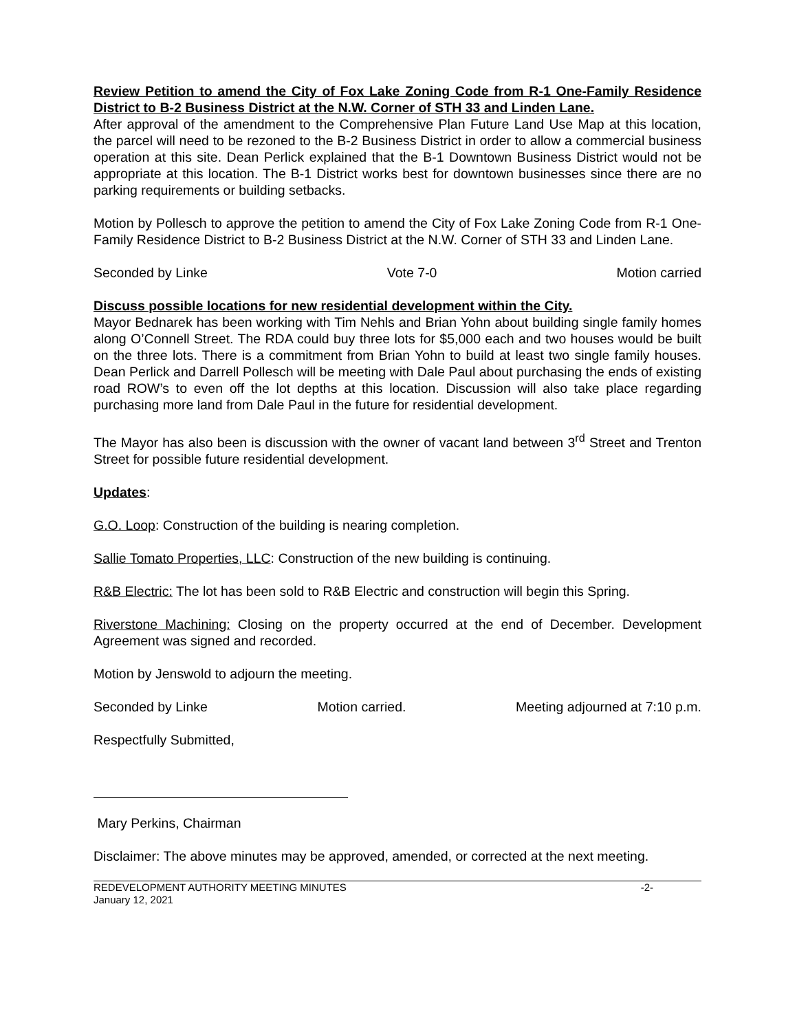Review Petition to amend the City of Fox Lake Zoning Code from R-1 One-Family Residence District to B-2 Business District at the N.W. Corner of STH 33 and Linden Lane.
After approval of the amendment to the Comprehensive Plan Future Land Use Map at this location, the parcel will need to be rezoned to the B-2 Business District in order to allow a commercial business operation at this site. Dean Perlick explained that the B-1 Downtown Business District would not be appropriate at this location. The B-1 District works best for downtown businesses since there are no parking requirements or building setbacks.
Motion by Pollesch to approve the petition to amend the City of Fox Lake Zoning Code from R-1 One-Family Residence District to B-2 Business District at the N.W. Corner of STH 33 and Linden Lane.
Seconded by Linke Vote 7-0 Motion carried
Discuss possible locations for new residential development within the City.
Mayor Bednarek has been working with Tim Nehls and Brian Yohn about building single family homes along O’Connell Street. The RDA could buy three lots for $5,000 each and two houses would be built on the three lots. There is a commitment from Brian Yohn to build at least two single family houses. Dean Perlick and Darrell Pollesch will be meeting with Dale Paul about purchasing the ends of existing road ROW’s to even off the lot depths at this location. Discussion will also take place regarding purchasing more land from Dale Paul in the future for residential development.
The Mayor has also been is discussion with the owner of vacant land between 3<sup>rd</sup> Street and Trenton Street for possible future residential development.
Updates:
G.O. Loop: Construction of the building is nearing completion.
Sallie Tomato Properties, LLC: Construction of the new building is continuing.
R&B Electric: The lot has been sold to R&B Electric and construction will begin this Spring.
Riverstone Machining: Closing on the property occurred at the end of December. Development Agreement was signed and recorded.
Motion by Jenswold to adjourn the meeting.
Seconded by Linke Motion carried. Meeting adjourned at 7:10 p.m.
Respectfully Submitted,
Mary Perkins, Chairman
Disclaimer: The above minutes may be approved, amended, or corrected at the next meeting.
REDEVELOPMENT AUTHORITY MEETING MINUTES
January 12, 2021 -2-